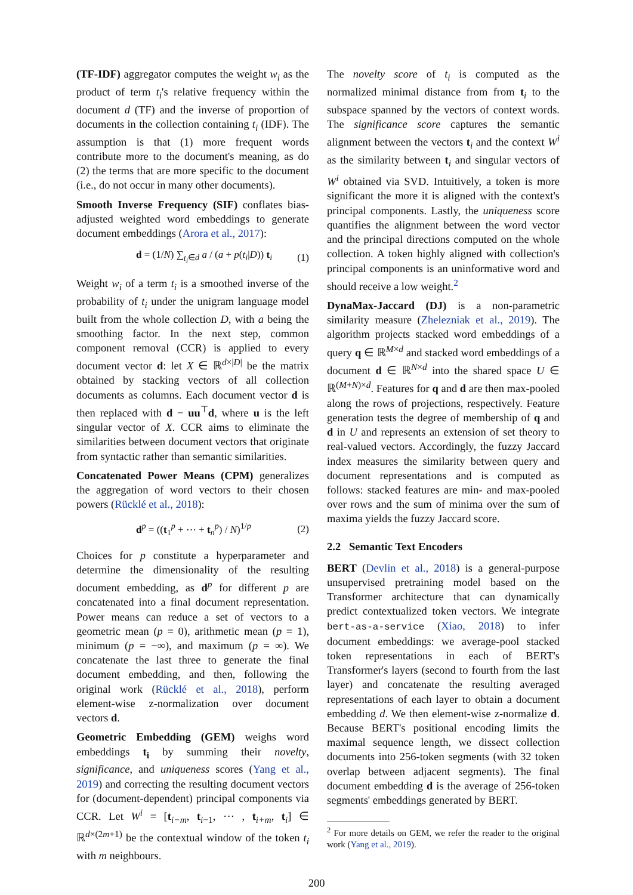(TF-IDF) aggregator computes the weight w<sub>i</sub> as the product of term t<sub>i</sub>'s relative frequency within the document d (TF) and the inverse of proportion of documents in the collection containing t<sub>i</sub> (IDF). The assumption is that (1) more frequent words contribute more to the document's meaning, as do (2) the terms that are more specific to the document (i.e., do not occur in many other documents).
Smooth Inverse Frequency (SIF) conflates bias-adjusted weighted word embeddings to generate document embeddings (Arora et al., 2017):
d = (1/N) ∑<sub>t<sub>i</sub>∈d</sub> a / (a + p(t<sub>i</sub>|D)) t<sub>i</sub> (1)
Weight w<sub>i</sub> of a term t<sub>i</sub> is a smoothed inverse of the probability of t<sub>i</sub> under the unigram language model built from the whole collection D, with a being the smoothing factor. In the next step, common component removal (CCR) is applied to every document vector d: let X ∈ ℝ<sup>d×|D|</sup> be the matrix obtained by stacking vectors of all collection documents as columns. Each document vector d is then replaced with d − uu<sup>⊤</sup>d, where u is the left singular vector of X. CCR aims to eliminate the similarities between document vectors that originate from syntactic rather than semantic similarities.
Concatenated Power Means (CPM) generalizes the aggregation of word vectors to their chosen powers (Rücklé et al., 2018):
d<sup>p</sup> = ((t<sub>1</sub><sup>p</sup> + ⋯ + t<sub>n</sub><sup>p</sup>) / N)<sup>1/p</sup> (2)
Choices for p constitute a hyperparameter and determine the dimensionality of the resulting document embedding, as d<sup>p</sup> for different p are concatenated into a final document representation. Power means can reduce a set of vectors to a geometric mean (p = 0), arithmetic mean (p = 1), minimum (p = −∞), and maximum (p = ∞). We concatenate the last three to generate the final document embedding, and then, following the original work (Rücklé et al., 2018), perform element-wise z-normalization over document vectors d.
Geometric Embedding (GEM) weighs word embeddings t<sub>i</sub> by summing their novelty, significance, and uniqueness scores (Yang et al., 2019) and correcting the resulting document vectors for (document-dependent) principal components via CCR. Let W<sup>i</sup> = [t<sub>i−m</sub>, t<sub>i−1</sub>, ⋯ , t<sub>i+m</sub>, t<sub>i</sub>] ∈ ℝ<sup>d×(2m+1)</sup> be the contextual window of the token t<sub>i</sub> with m neighbours.
The novelty score of t<sub>i</sub> is computed as the normalized minimal distance from from t<sub>i</sub> to the subspace spanned by the vectors of context words. The significance score captures the semantic alignment between the vectors t<sub>i</sub> and the context W<sup>i</sup> as the similarity between t<sub>i</sub> and singular vectors of W<sup>i</sup> obtained via SVD. Intuitively, a token is more significant the more it is aligned with the context's principal components. Lastly, the uniqueness score quantifies the alignment between the word vector and the principal directions computed on the whole collection. A token highly aligned with collection's principal components is an uninformative word and should receive a low weight.<sup>2</sup>
DynaMax-Jaccard (DJ) is a non-parametric similarity measure (Zhelezniak et al., 2019). The algorithm projects stacked word embeddings of a query q ∈ ℝ<sup>M×d</sup> and stacked word embeddings of a document d ∈ ℝ<sup>N×d</sup> into the shared space U ∈ ℝ<sup>(M+N)×d</sup>. Features for q and d are then max-pooled along the rows of projections, respectively. Feature generation tests the degree of membership of q and d in U and represents an extension of set theory to real-valued vectors. Accordingly, the fuzzy Jaccard index measures the similarity between query and document representations and is computed as follows: stacked features are min- and max-pooled over rows and the sum of minima over the sum of maxima yields the fuzzy Jaccard score.
2.2 Semantic Text Encoders
BERT (Devlin et al., 2018) is a general-purpose unsupervised pretraining model based on the Transformer architecture that can dynamically predict contextualized token vectors. We integrate bert-as-a-service (Xiao, 2018) to infer document embeddings: we average-pool stacked token representations in each of BERT's Transformer's layers (second to fourth from the last layer) and concatenate the resulting averaged representations of each layer to obtain a document embedding d. We then element-wise z-normalize d. Because BERT's positional encoding limits the maximal sequence length, we dissect collection documents into 256-token segments (with 32 token overlap between adjacent segments). The final document embedding d is the average of 256-token segments' embeddings generated by BERT.
<sup>2</sup> For more details on GEM, we refer the reader to the original work (Yang et al., 2019).
200